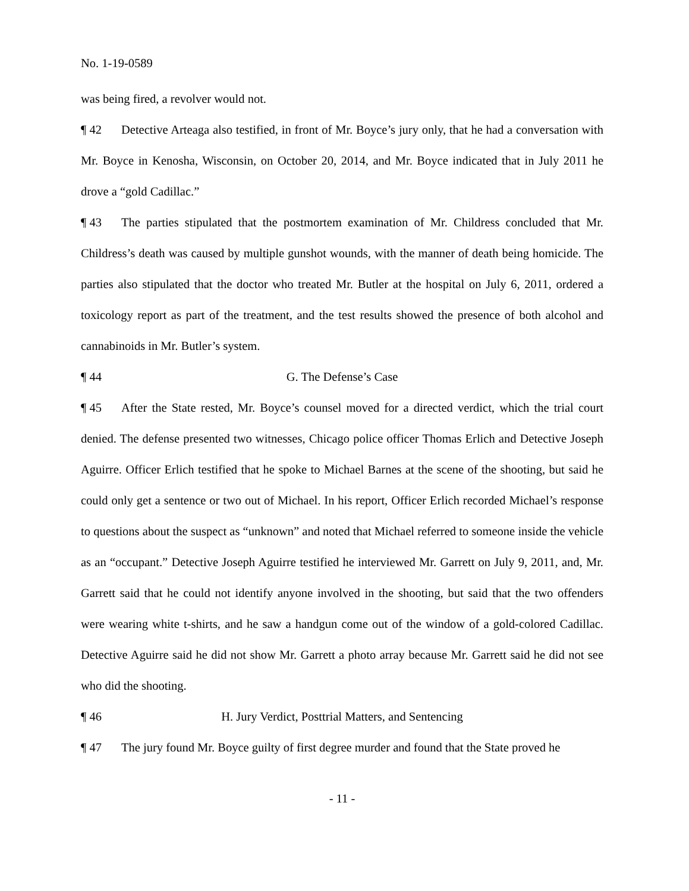No. 1-19-0589
was being fired, a revolver would not.
¶ 42 Detective Arteaga also testified, in front of Mr. Boyce’s jury only, that he had a conversation with Mr. Boyce in Kenosha, Wisconsin, on October 20, 2014, and Mr. Boyce indicated that in July 2011 he drove a “gold Cadillac.”
¶ 43 The parties stipulated that the postmortem examination of Mr. Childress concluded that Mr. Childress’s death was caused by multiple gunshot wounds, with the manner of death being homicide. The parties also stipulated that the doctor who treated Mr. Butler at the hospital on July 6, 2011, ordered a toxicology report as part of the treatment, and the test results showed the presence of both alcohol and cannabinoids in Mr. Butler’s system.
¶ 44 G. The Defense’s Case
¶ 45 After the State rested, Mr. Boyce’s counsel moved for a directed verdict, which the trial court denied. The defense presented two witnesses, Chicago police officer Thomas Erlich and Detective Joseph Aguirre. Officer Erlich testified that he spoke to Michael Barnes at the scene of the shooting, but said he could only get a sentence or two out of Michael. In his report, Officer Erlich recorded Michael’s response to questions about the suspect as “unknown” and noted that Michael referred to someone inside the vehicle as an “occupant.” Detective Joseph Aguirre testified he interviewed Mr. Garrett on July 9, 2011, and, Mr. Garrett said that he could not identify anyone involved in the shooting, but said that the two offenders were wearing white t-shirts, and he saw a handgun come out of the window of a gold-colored Cadillac. Detective Aguirre said he did not show Mr. Garrett a photo array because Mr. Garrett said he did not see who did the shooting.
¶ 46 H. Jury Verdict, Posttrial Matters, and Sentencing
¶ 47 The jury found Mr. Boyce guilty of first degree murder and found that the State proved he
- 11 -